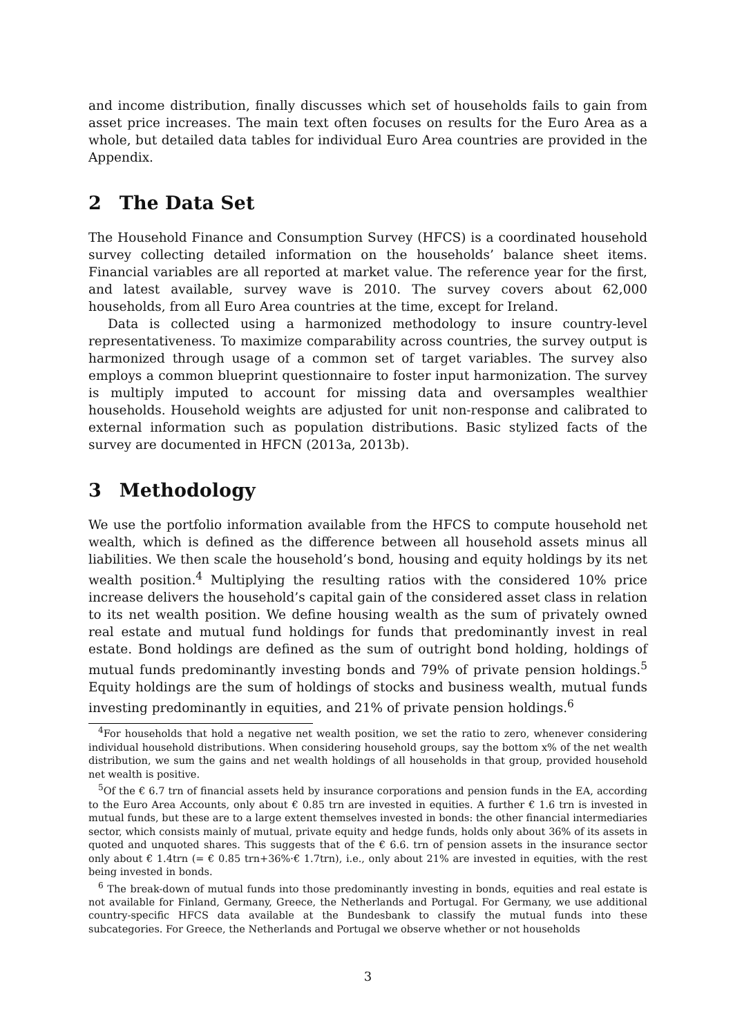and income distribution, finally discusses which set of households fails to gain from asset price increases. The main text often focuses on results for the Euro Area as a whole, but detailed data tables for individual Euro Area countries are provided in the Appendix.
2 The Data Set
The Household Finance and Consumption Survey (HFCS) is a coordinated household survey collecting detailed information on the households’ balance sheet items. Financial variables are all reported at market value. The reference year for the first, and latest available, survey wave is 2010. The survey covers about 62,000 households, from all Euro Area countries at the time, except for Ireland.
Data is collected using a harmonized methodology to insure country-level representativeness. To maximize comparability across countries, the survey output is harmonized through usage of a common set of target variables. The survey also employs a common blueprint questionnaire to foster input harmonization. The survey is multiply imputed to account for missing data and oversamples wealthier households. Household weights are adjusted for unit non-response and calibrated to external information such as population distributions. Basic stylized facts of the survey are documented in HFCN (2013a, 2013b).
3 Methodology
We use the portfolio information available from the HFCS to compute household net wealth, which is defined as the difference between all household assets minus all liabilities. We then scale the household’s bond, housing and equity holdings by its net wealth position.<sup>4</sup> Multiplying the resulting ratios with the considered 10% price increase delivers the household’s capital gain of the considered asset class in relation to its net wealth position. We define housing wealth as the sum of privately owned real estate and mutual fund holdings for funds that predominantly invest in real estate. Bond holdings are defined as the sum of outright bond holding, holdings of mutual funds predominantly investing bonds and 79% of private pension holdings.<sup>5</sup> Equity holdings are the sum of holdings of stocks and business wealth, mutual funds investing predominantly in equities, and 21% of private pension holdings.<sup>6</sup>
<sup>4</sup> For households that hold a negative net wealth position, we set the ratio to zero, whenever considering individual household distributions. When considering household groups, say the bottom x% of the net wealth distribution, we sum the gains and net wealth holdings of all households in that group, provided household net wealth is positive.
<sup>5</sup> Of the € 6.7 trn of financial assets held by insurance corporations and pension funds in the EA, according to the Euro Area Accounts, only about € 0.85 trn are invested in equities. A further € 1.6 trn is invested in mutual funds, but these are to a large extent themselves invested in bonds: the other financial intermediaries sector, which consists mainly of mutual, private equity and hedge funds, holds only about 36% of its assets in quoted and unquoted shares. This suggests that of the € 6.6. trn of pension assets in the insurance sector only about € 1.4trn (= € 0.85 trn+36%·€ 1.7trn), i.e., only about 21% are invested in equities, with the rest being invested in bonds.
<sup>6</sup> The break-down of mutual funds into those predominantly investing in bonds, equities and real estate is not available for Finland, Germany, Greece, the Netherlands and Portugal. For Germany, we use additional country-specific HFCS data available at the Bundesbank to classify the mutual funds into these subcategories. For Greece, the Netherlands and Portugal we observe whether or not households
3